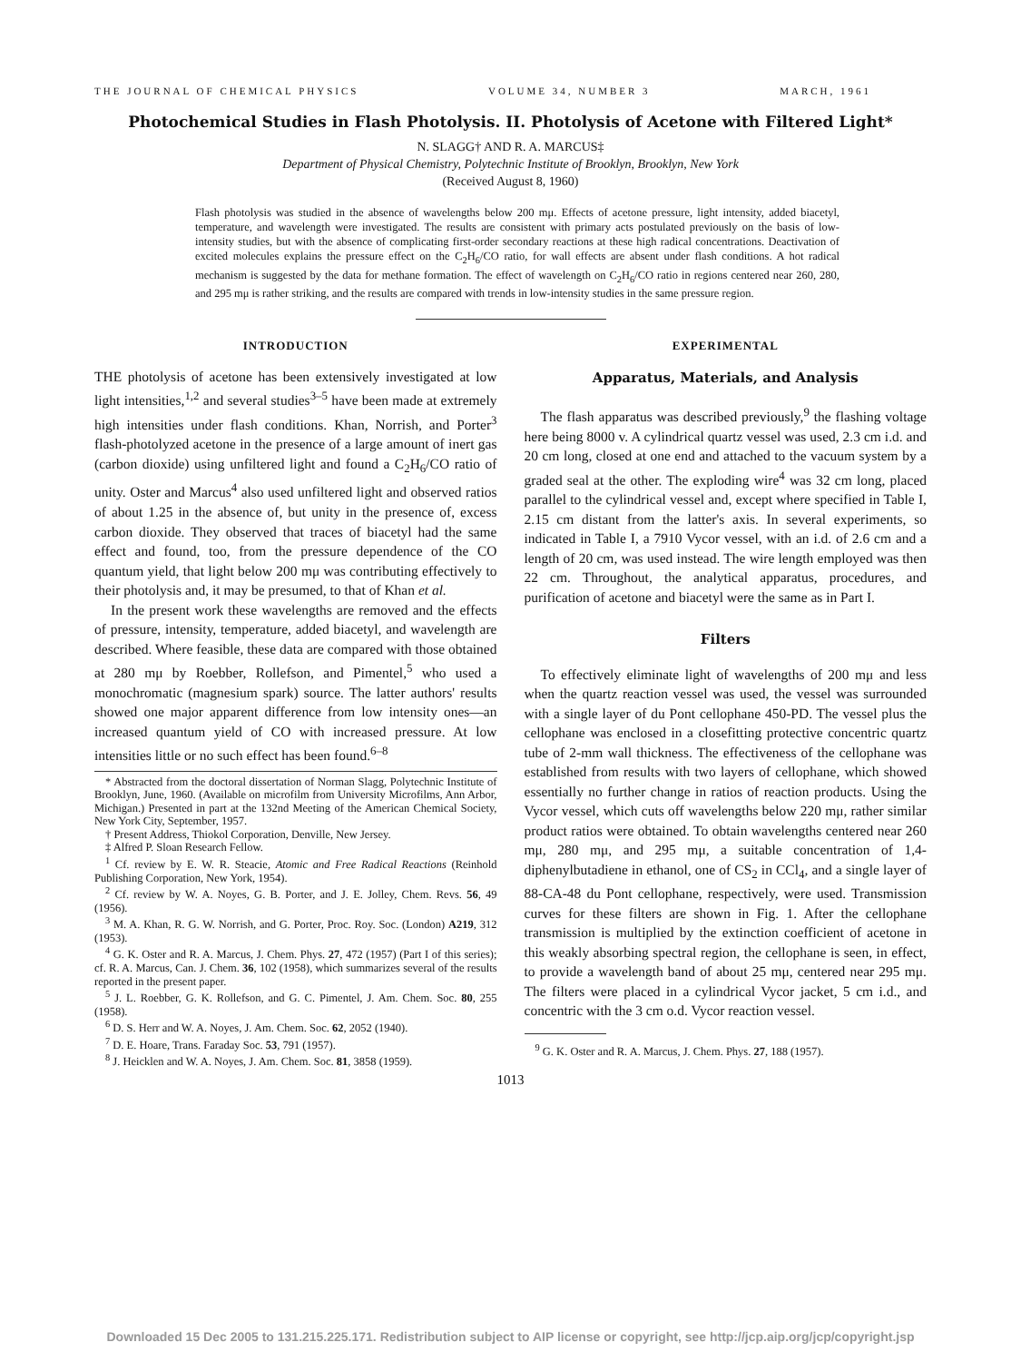THE JOURNAL OF CHEMICAL PHYSICS VOLUME 34, NUMBER 3 MARCH, 1961
Photochemical Studies in Flash Photolysis. II. Photolysis of Acetone with Filtered Light*
N. SLAGG† AND R. A. MARCUS‡
Department of Physical Chemistry, Polytechnic Institute of Brooklyn, Brooklyn, New York
(Received August 8, 1960)
Flash photolysis was studied in the absence of wavelengths below 200 mμ. Effects of acetone pressure, light intensity, added biacetyl, temperature, and wavelength were investigated. The results are consistent with primary acts postulated previously on the basis of low-intensity studies, but with the absence of complicating first-order secondary reactions at these high radical concentrations. Deactivation of excited molecules explains the pressure effect on the C<sub>2</sub>H<sub>6</sub>/CO ratio, for wall effects are absent under flash conditions. A hot radical mechanism is suggested by the data for methane formation. The effect of wavelength on C<sub>2</sub>H<sub>6</sub>/CO ratio in regions centered near 260, 280, and 295 mμ is rather striking, and the results are compared with trends in low-intensity studies in the same pressure region.
INTRODUCTION
THE photolysis of acetone has been extensively investigated at low light intensities,<sup>1,2</sup> and several studies<sup>3–5</sup> have been made at extremely high intensities under flash conditions. Khan, Norrish, and Porter<sup>3</sup> flash-photolyzed acetone in the presence of a large amount of inert gas (carbon dioxide) using unfiltered light and found a C<sub>2</sub>H<sub>6</sub>/CO ratio of unity. Oster and Marcus<sup>4</sup> also used unfiltered light and observed ratios of about 1.25 in the absence of, but unity in the presence of, excess carbon dioxide. They observed that traces of biacetyl had the same effect and found, too, from the pressure dependence of the CO quantum yield, that light below 200 mμ was contributing effectively to their photolysis and, it may be presumed, to that of Khan et al.
In the present work these wavelengths are removed and the effects of pressure, intensity, temperature, added biacetyl, and wavelength are described. Where feasible, these data are compared with those obtained at 280 mμ by Roebber, Rollefson, and Pimentel,<sup>5</sup> who used a monochromatic (magnesium spark) source. The latter authors' results showed one major apparent difference from low intensity ones—an increased quantum yield of CO with increased pressure. At low intensities little or no such effect has been found.<sup>6–8</sup>
* Abstracted from the doctoral dissertation of Norman Slagg, Polytechnic Institute of Brooklyn, June, 1960. (Available on microfilm from University Microfilms, Ann Arbor, Michigan.) Presented in part at the 132nd Meeting of the American Chemical Society, New York City, September, 1957.
† Present Address, Thiokol Corporation, Denville, New Jersey.
‡ Alfred P. Sloan Research Fellow.
<sup>1</sup> Cf. review by E. W. R. Steacie, Atomic and Free Radical Reactions (Reinhold Publishing Corporation, New York, 1954).
<sup>2</sup> Cf. review by W. A. Noyes, G. B. Porter, and J. E. Jolley, Chem. Revs. 56, 49 (1956).
<sup>3</sup> M. A. Khan, R. G. W. Norrish, and G. Porter, Proc. Roy. Soc. (London) A219, 312 (1953).
<sup>4</sup> G. K. Oster and R. A. Marcus, J. Chem. Phys. 27, 472 (1957) (Part I of this series); cf. R. A. Marcus, Can. J. Chem. 36, 102 (1958), which summarizes several of the results reported in the present paper.
<sup>5</sup> J. L. Roebber, G. K. Rollefson, and G. C. Pimentel, J. Am. Chem. Soc. 80, 255 (1958).
<sup>6</sup> D. S. Herr and W. A. Noyes, J. Am. Chem. Soc. 62, 2052 (1940).
<sup>7</sup> D. E. Hoare, Trans. Faraday Soc. 53, 791 (1957).
<sup>8</sup> J. Heicklen and W. A. Noyes, J. Am. Chem. Soc. 81, 3858 (1959).
EXPERIMENTAL
Apparatus, Materials, and Analysis
The flash apparatus was described previously,<sup>9</sup> the flashing voltage here being 8000 v. A cylindrical quartz vessel was used, 2.3 cm i.d. and 20 cm long, closed at one end and attached to the vacuum system by a graded seal at the other. The exploding wire<sup>4</sup> was 32 cm long, placed parallel to the cylindrical vessel and, except where specified in Table I, 2.15 cm distant from the latter's axis. In several experiments, so indicated in Table I, a 7910 Vycor vessel, with an i.d. of 2.6 cm and a length of 20 cm, was used instead. The wire length employed was then 22 cm. Throughout, the analytical apparatus, procedures, and purification of acetone and biacetyl were the same as in Part I.
Filters
To effectively eliminate light of wavelengths of 200 mμ and less when the quartz reaction vessel was used, the vessel was surrounded with a single layer of du Pont cellophane 450-PD. The vessel plus the cellophane was enclosed in a closefitting protective concentric quartz tube of 2-mm wall thickness. The effectiveness of the cellophane was established from results with two layers of cellophane, which showed essentially no further change in ratios of reaction products. Using the Vycor vessel, which cuts off wavelengths below 220 mμ, rather similar product ratios were obtained. To obtain wavelengths centered near 260 mμ, 280 mμ, and 295 mμ, a suitable concentration of 1,4-diphenylbutadiene in ethanol, one of CS<sub>2</sub> in CCl<sub>4</sub>, and a single layer of 88-CA-48 du Pont cellophane, respectively, were used. Transmission curves for these filters are shown in Fig. 1. After the cellophane transmission is multiplied by the extinction coefficient of acetone in this weakly absorbing spectral region, the cellophane is seen, in effect, to provide a wavelength band of about 25 mμ, centered near 295 mμ. The filters were placed in a cylindrical Vycor jacket, 5 cm i.d., and concentric with the 3 cm o.d. Vycor reaction vessel.
<sup>9</sup> G. K. Oster and R. A. Marcus, J. Chem. Phys. 27, 188 (1957).
1013
Downloaded 15 Dec 2005 to 131.215.225.171. Redistribution subject to AIP license or copyright, see http://jcp.aip.org/jcp/copyright.jsp